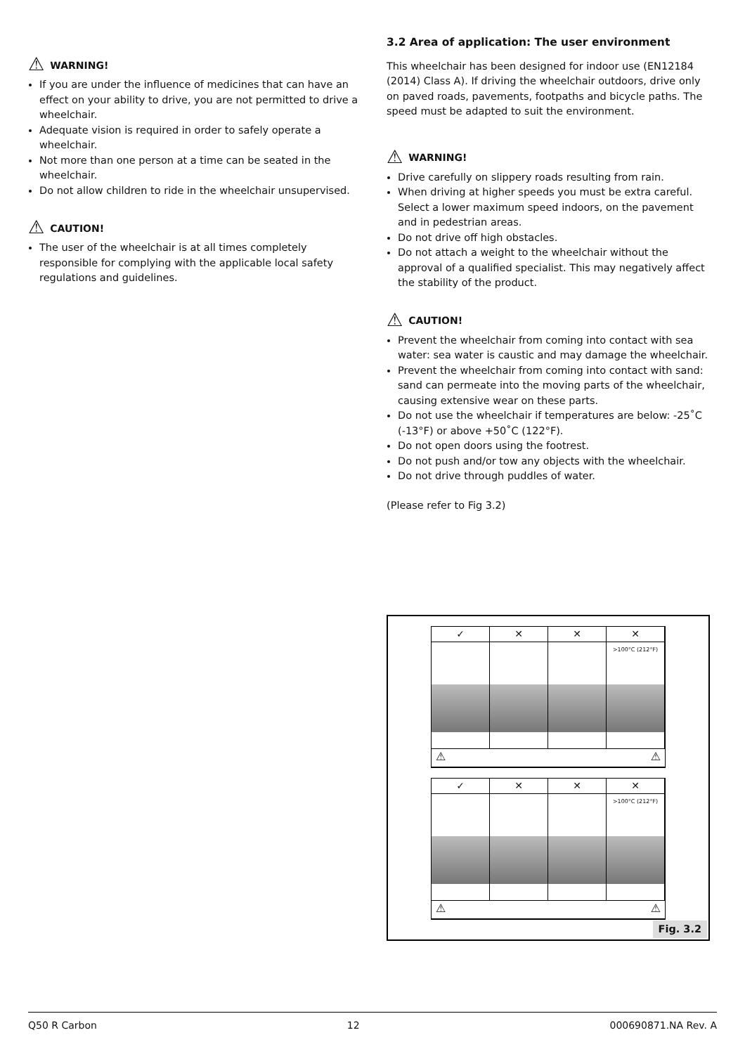⚠ WARNING!
If you are under the influence of medicines that can have an effect on your ability to drive, you are not permitted to drive a wheelchair.
Adequate vision is required in order to safely operate a wheelchair.
Not more than one person at a time can be seated in the wheelchair.
Do not allow children to ride in the wheelchair unsupervised.
⚠ CAUTION!
The user of the wheelchair is at all times completely responsible for complying with the applicable local safety regulations and guidelines.
3.2 Area of application: The user environment
This wheelchair has been designed for indoor use (EN12184 (2014) Class A). If driving the wheelchair outdoors, drive only on paved roads, pavements, footpaths and bicycle paths. The speed must be adapted to suit the environment.
⚠ WARNING!
Drive carefully on slippery roads resulting from rain.
When driving at higher speeds you must be extra careful. Select a lower maximum speed indoors, on the pavement and in pedestrian areas.
Do not drive off high obstacles.
Do not attach a weight to the wheelchair without the approval of a qualified specialist. This may negatively affect the stability of the product.
⚠ CAUTION!
Prevent the wheelchair from coming into contact with sea water: sea water is caustic and may damage the wheelchair.
Prevent the wheelchair from coming into contact with sand: sand can permeate into the moving parts of the wheelchair, causing extensive wear on these parts.
Do not use the wheelchair if temperatures are below: -25˚C (-13°F) or above +50˚C (122°F).
Do not open doors using the footrest.
Do not push and/or tow any objects with the wheelchair.
Do not drive through puddles of water.
(Please refer to Fig 3.2)
✓
✕
✕
✕
>100°C (212°F)
⚠ ⚠
✓
✕
✕
✕
>100°C (212°F)
⚠ ⚠
Fig. 3.2
Q50 R Carbon 12 000690871.NA Rev. A